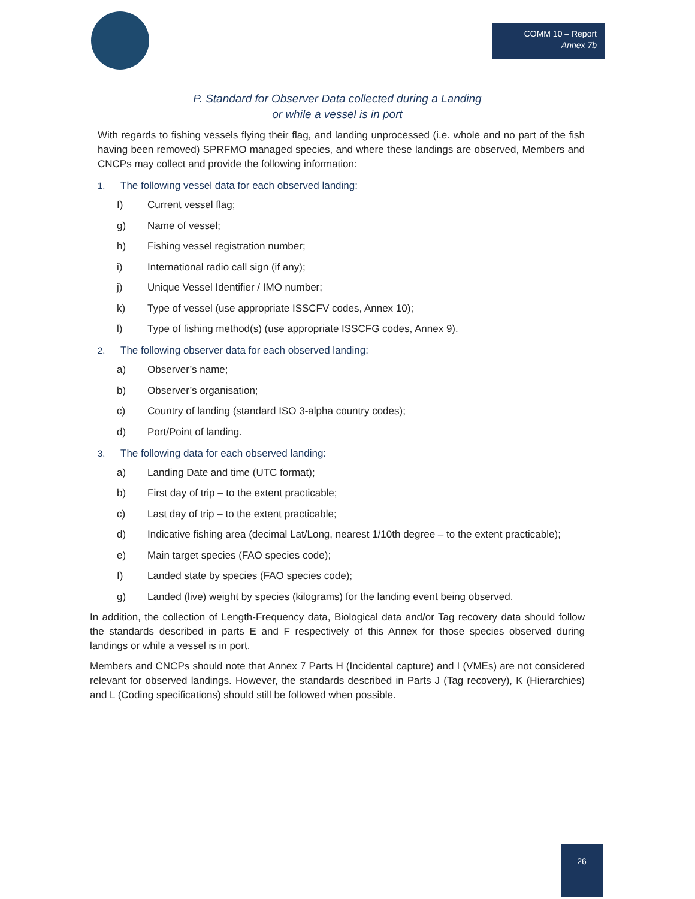COMM 10 – Report
Annex 7b
P. Standard for Observer Data collected during a Landing
or while a vessel is in port
With regards to fishing vessels flying their flag, and landing unprocessed (i.e. whole and no part of the fish having been removed) SPRFMO managed species, and where these landings are observed, Members and CNCPs may collect and provide the following information:
1. The following vessel data for each observed landing:
f) Current vessel flag;
g) Name of vessel;
h) Fishing vessel registration number;
i) International radio call sign (if any);
j) Unique Vessel Identifier / IMO number;
k) Type of vessel (use appropriate ISSCFV codes, Annex 10);
l) Type of fishing method(s) (use appropriate ISSCFG codes, Annex 9).
2. The following observer data for each observed landing:
a) Observer’s name;
b) Observer’s organisation;
c) Country of landing (standard ISO 3-alpha country codes);
d) Port/Point of landing.
3. The following data for each observed landing:
a) Landing Date and time (UTC format);
b) First day of trip – to the extent practicable;
c) Last day of trip – to the extent practicable;
d) Indicative fishing area (decimal Lat/Long, nearest 1/10th degree – to the extent practicable);
e) Main target species (FAO species code);
f) Landed state by species (FAO species code);
g) Landed (live) weight by species (kilograms) for the landing event being observed.
In addition, the collection of Length-Frequency data, Biological data and/or Tag recovery data should follow the standards described in parts E and F respectively of this Annex for those species observed during landings or while a vessel is in port.
Members and CNCPs should note that Annex 7 Parts H (Incidental capture) and I (VMEs) are not considered relevant for observed landings. However, the standards described in Parts J (Tag recovery), K (Hierarchies) and L (Coding specifications) should still be followed when possible.
26